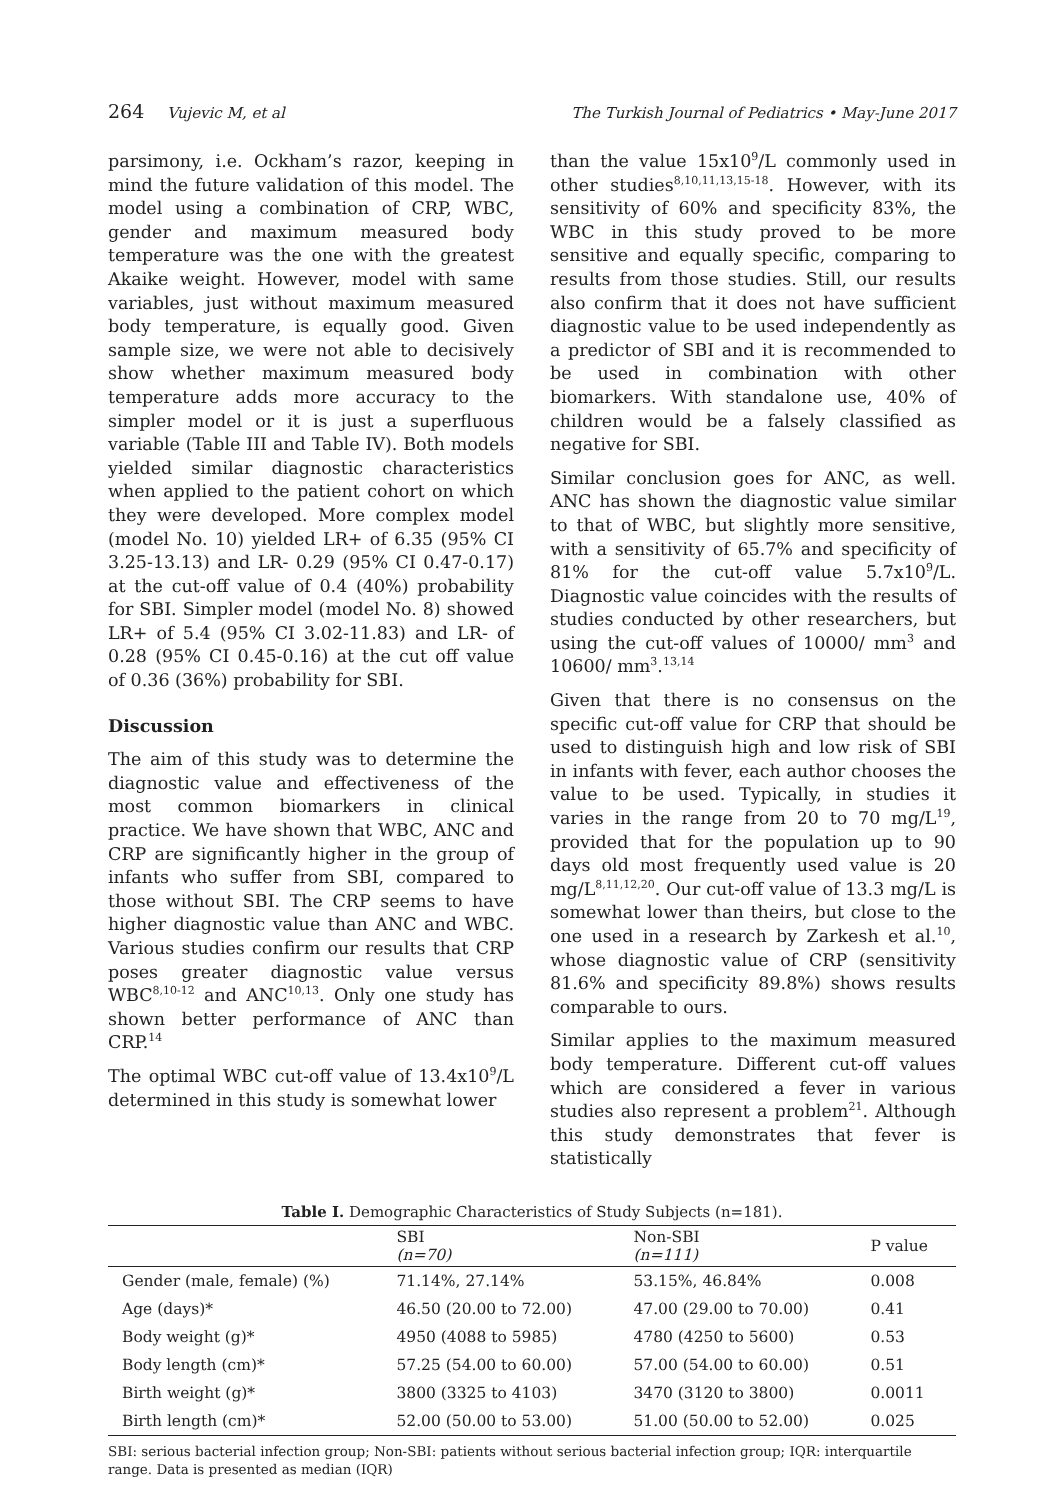264 Vujevic M, et al The Turkish Journal of Pediatrics • May-June 2017
parsimony, i.e. Ockham’s razor, keeping in mind the future validation of this model. The model using a combination of CRP, WBC, gender and maximum measured body temperature was the one with the greatest Akaike weight. However, model with same variables, just without maximum measured body temperature, is equally good. Given sample size, we were not able to decisively show whether maximum measured body temperature adds more accuracy to the simpler model or it is just a superfluous variable (Table III and Table IV). Both models yielded similar diagnostic characteristics when applied to the patient cohort on which they were developed. More complex model (model No. 10) yielded LR+ of 6.35 (95% CI 3.25-13.13) and LR- 0.29 (95% CI 0.47-0.17) at the cut-off value of 0.4 (40%) probability for SBI. Simpler model (model No. 8) showed LR+ of 5.4 (95% CI 3.02-11.83) and LR- of 0.28 (95% CI 0.45-0.16) at the cut off value of 0.36 (36%) probability for SBI.
Discussion
The aim of this study was to determine the diagnostic value and effectiveness of the most common biomarkers in clinical practice. We have shown that WBC, ANC and CRP are significantly higher in the group of infants who suffer from SBI, compared to those without SBI. The CRP seems to have higher diagnostic value than ANC and WBC. Various studies confirm our results that CRP poses greater diagnostic value versus WBC<sup>8,10-12</sup> and ANC<sup>10,13</sup>. Only one study has shown better performance of ANC than CRP.<sup>14</sup>
The optimal WBC cut-off value of 13.4x10<sup>9</sup>/L determined in this study is somewhat lower
than the value 15x10<sup>9</sup>/L commonly used in other studies<sup>8,10,11,13,15-18</sup>. However, with its sensitivity of 60% and specificity 83%, the WBC in this study proved to be more sensitive and equally specific, comparing to results from those studies. Still, our results also confirm that it does not have sufficient diagnostic value to be used independently as a predictor of SBI and it is recommended to be used in combination with other biomarkers. With standalone use, 40% of children would be a falsely classified as negative for SBI.
Similar conclusion goes for ANC, as well. ANC has shown the diagnostic value similar to that of WBC, but slightly more sensitive, with a sensitivity of 65.7% and specificity of 81% for the cut-off value 5.7x10<sup>9</sup>/L. Diagnostic value coincides with the results of studies conducted by other researchers, but using the cut-off values of 10000/ mm<sup>3</sup> and 10600/ mm<sup>3</sup>.<sup>13,14</sup>
Given that there is no consensus on the specific cut-off value for CRP that should be used to distinguish high and low risk of SBI in infants with fever, each author chooses the value to be used. Typically, in studies it varies in the range from 20 to 70 mg/L<sup>19</sup>, provided that for the population up to 90 days old most frequently used value is 20 mg/L<sup>8,11,12,20</sup>. Our cut-off value of 13.3 mg/L is somewhat lower than theirs, but close to the one used in a research by Zarkesh et al.<sup>10</sup>, whose diagnostic value of CRP (sensitivity 81.6% and specificity 89.8%) shows results comparable to ours.
Similar applies to the maximum measured body temperature. Different cut-off values which are considered a fever in various studies also represent a problem<sup>21</sup>. Although this study demonstrates that fever is statistically
Table I. Demographic Characteristics of Study Subjects (n=181).
| | SBI (n=70) | Non-SBI (n=111) | P value |
| --- | --- | --- | --- |
| Gender (male, female) (%) | 71.14%, 27.14% | 53.15%, 46.84% | 0.008 |
| Age (days)* | 46.50 (20.00 to 72.00) | 47.00 (29.00 to 70.00) | 0.41 |
| Body weight (g)* | 4950 (4088 to 5985) | 4780 (4250 to 5600) | 0.53 |
| Body length (cm)* | 57.25 (54.00 to 60.00) | 57.00 (54.00 to 60.00) | 0.51 |
| Birth weight (g)* | 3800 (3325 to 4103) | 3470 (3120 to 3800) | 0.0011 |
| Birth length (cm)* | 52.00 (50.00 to 53.00) | 51.00 (50.00 to 52.00) | 0.025 |
SBI: serious bacterial infection group; Non-SBI: patients without serious bacterial infection group; IQR: interquartile range. Data is presented as median (IQR)